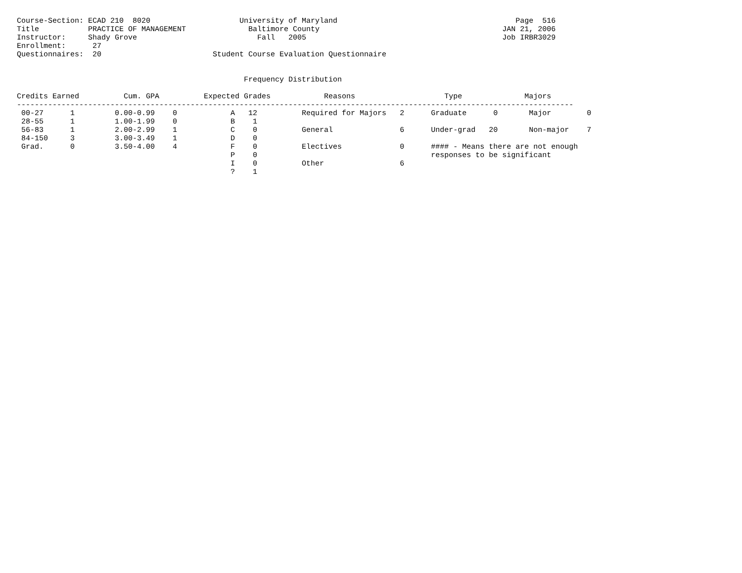Course-Section: ECAD 210  8020                    University of Maryland                                        Page  516
Title           PRACTICE OF MANAGEMENT              Baltimore County                                         JAN 21, 2006
Instructor:     Shady Grove                           Fall   2005                                            Job IRBR3029
Enrollment:      27
Questionnaires:  20                         Student Course Evaluation Questionnaire


                                                   Frequency Distribution

Credits Earned          Cum. GPA          Expected Grades            Reasons                    Type              Majors
-----------------------------------------------------------------------------------------------------------------------------
 00-27      1         0.00-0.99    0            A   12          Required for Majors   2      Graduate      0       Major        0
 28-55      1         1.00-1.99    0            B    1
 56-83      1         2.00-2.99    1            C    0          General               6      Under-grad   20       Non-major    7
 84-150     3         3.00-3.49    1            D    0
 Grad.      0         3.50-4.00    4            F    0          Electives             0      #### - Means there are not enough
                                                P    0                                       responses to be significant
                                                I    0          Other                 6
                                                ?    1